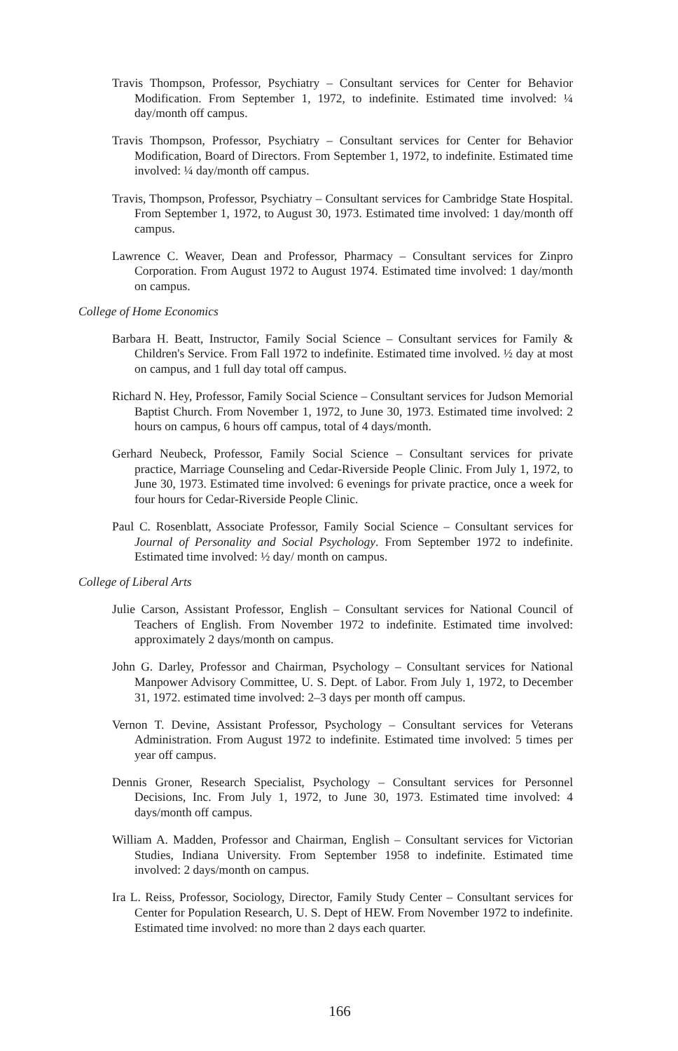Travis Thompson, Professor, Psychiatry – Consultant services for Center for Behavior Modification. From September 1, 1972, to indefinite. Estimated time involved: ¼ day/month off campus.
Travis Thompson, Professor, Psychiatry – Consultant services for Center for Behavior Modification, Board of Directors. From September 1, 1972, to indefinite. Estimated time involved: ¼ day/month off campus.
Travis, Thompson, Professor, Psychiatry – Consultant services for Cambridge State Hospital. From September 1, 1972, to August 30, 1973. Estimated time involved: 1 day/month off campus.
Lawrence C. Weaver, Dean and Professor, Pharmacy – Consultant services for Zinpro Corporation. From August 1972 to August 1974. Estimated time involved: 1 day/month on campus.
College of Home Economics
Barbara H. Beatt, Instructor, Family Social Science – Consultant services for Family & Children's Service. From Fall 1972 to indefinite. Estimated time involved. ½ day at most on campus, and 1 full day total off campus.
Richard N. Hey, Professor, Family Social Science – Consultant services for Judson Memorial Baptist Church. From November 1, 1972, to June 30, 1973. Estimated time involved: 2 hours on campus, 6 hours off campus, total of 4 days/month.
Gerhard Neubeck, Professor, Family Social Science – Consultant services for private practice, Marriage Counseling and Cedar-Riverside People Clinic. From July 1, 1972, to June 30, 1973. Estimated time involved: 6 evenings for private practice, once a week for four hours for Cedar-Riverside People Clinic.
Paul C. Rosenblatt, Associate Professor, Family Social Science – Consultant services for Journal of Personality and Social Psychology. From September 1972 to indefinite. Estimated time involved: ½ day/ month on campus.
College of Liberal Arts
Julie Carson, Assistant Professor, English – Consultant services for National Council of Teachers of English. From November 1972 to indefinite. Estimated time involved: approximately 2 days/month on campus.
John G. Darley, Professor and Chairman, Psychology – Consultant services for National Manpower Advisory Committee, U. S. Dept. of Labor. From July 1, 1972, to December 31, 1972. estimated time involved: 2–3 days per month off campus.
Vernon T. Devine, Assistant Professor, Psychology – Consultant services for Veterans Administration. From August 1972 to indefinite. Estimated time involved: 5 times per year off campus.
Dennis Groner, Research Specialist, Psychology – Consultant services for Personnel Decisions, Inc. From July 1, 1972, to June 30, 1973. Estimated time involved: 4 days/month off campus.
William A. Madden, Professor and Chairman, English – Consultant services for Victorian Studies, Indiana University. From September 1958 to indefinite. Estimated time involved: 2 days/month on campus.
Ira L. Reiss, Professor, Sociology, Director, Family Study Center – Consultant services for Center for Population Research, U. S. Dept of HEW. From November 1972 to indefinite. Estimated time involved: no more than 2 days each quarter.
166